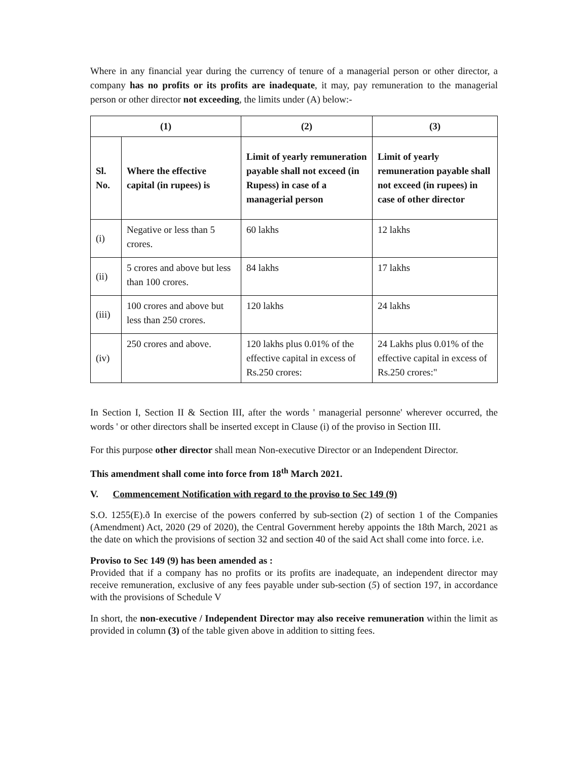Where in any financial year during the currency of tenure of a managerial person or other director, a company has no profits or its profits are inadequate, it may, pay remuneration to the managerial person or other director not exceeding, the limits under (A) below:-
| (1) | | (2) | (3) |
| --- | --- | --- | --- |
| Sl. No. | Where the effective capital (in rupees) is | Limit of yearly remuneration payable shall not exceed (in Rupess) in case of a managerial person | Limit of yearly remuneration payable shall not exceed (in rupees) in case of other director |
| (i) | Negative or less than 5 crores. | 60 lakhs | 12 lakhs |
| (ii) | 5 crores and above but less than 100 crores. | 84 lakhs | 17 lakhs |
| (iii) | 100 crores and above but less than 250 crores. | 120 lakhs | 24 lakhs |
| (iv) | 250 crores and above. | 120 lakhs plus 0.01% of the effective capital in excess of Rs.250 crores: | 24 Lakhs plus 0.01% of the effective capital in excess of Rs.250 crores:" |
In Section I, Section II & Section III, after the words ' managerial personne' wherever occurred, the words ' or other directors shall be inserted except in Clause (i) of the proviso in Section III.
For this purpose other director shall mean Non-executive Director or an Independent Director.
This amendment shall come into force from 18<sup>th</sup> March 2021.
V. Commencement Notification with regard to the proviso to Sec 149 (9)
S.O. 1255(E).ð In exercise of the powers conferred by sub-section (2) of section 1 of the Companies (Amendment) Act, 2020 (29 of 2020), the Central Government hereby appoints the 18th March, 2021 as the date on which the provisions of section 32 and section 40 of the said Act shall come into force. i.e.
Proviso to Sec 149 (9) has been amended as :
Provided that if a company has no profits or its profits are inadequate, an independent director may receive remuneration, exclusive of any fees payable under sub-section (5) of section 197, in accordance with the provisions of Schedule V
In short, the non-executive / Independent Director may also receive remuneration within the limit as provided in column (3) of the table given above in addition to sitting fees.